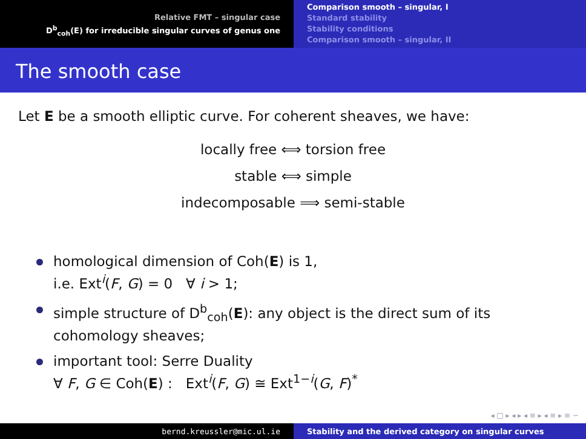Relative FMT – singular case
D<sup>b</sup><sub>coh</sub>(E) for irreducible singular curves of genus one
Comparison smooth – singular, I
Standard stability
Stability conditions
Comparison smooth – singular, II
The smooth case
Let E be a smooth elliptic curve. For coherent sheaves, we have:
locally free ⟺ torsion free
stable ⟺ simple
indecomposable ⟹ semi-stable
homological dimension of Coh(E) is 1,
i.e. Ext<sup>i</sup>(F, G) = 0 ∀ i > 1;
simple structure of D<sup>b</sup><sub>coh</sub>(E): any object is the direct sum of its cohomology sheaves;
important tool: Serre Duality
∀ F, G ∈ Coh(E) : Ext<sup>i</sup>(F, G) ≅ Ext<sup>1−i</sup>(G, F)<sup>*</sup>
◂ □ ▸ ◂ ▸ ◂ ≡ ▸ ◂ ≡ ▸ ≡ ∽
bernd.kreussler@mic.ul.ie Stability and the derived category on singular curves